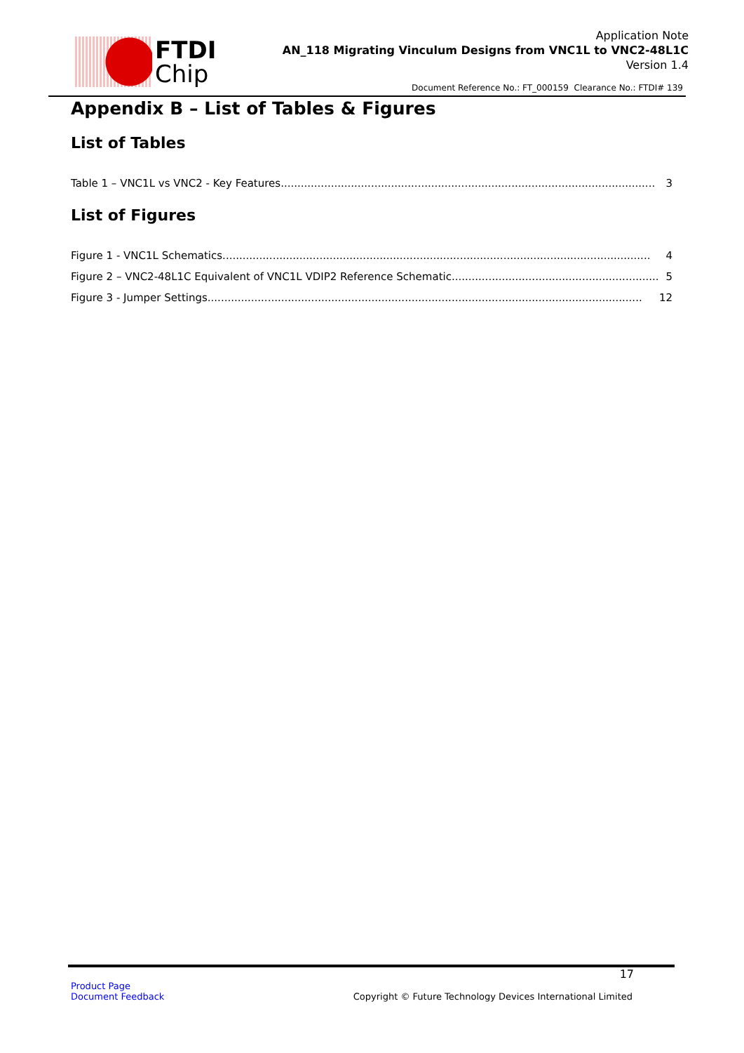FTDI
Chip
Application Note
AN_118 Migrating Vinculum Designs from VNC1L to VNC2-48L1C
Version 1.4
Document Reference No.: FT_000159 Clearance No.: FTDI# 139
Appendix B – List of Tables & Figures
List of Tables
Table 1 – VNC1L vs VNC2 - Key Features................................................................................................................ 3
List of Figures
Figure 1 - VNC1L Schematics ................................................................................................................................ 4
Figure 2 – VNC2-48L1C Equivalent of VNC1L VDIP2 Reference Schematic.............................................................. 5
Figure 3 - Jumper Settings.................................................................................................................................. 12
17
Product Page
Document Feedback
Copyright © Future Technology Devices International Limited